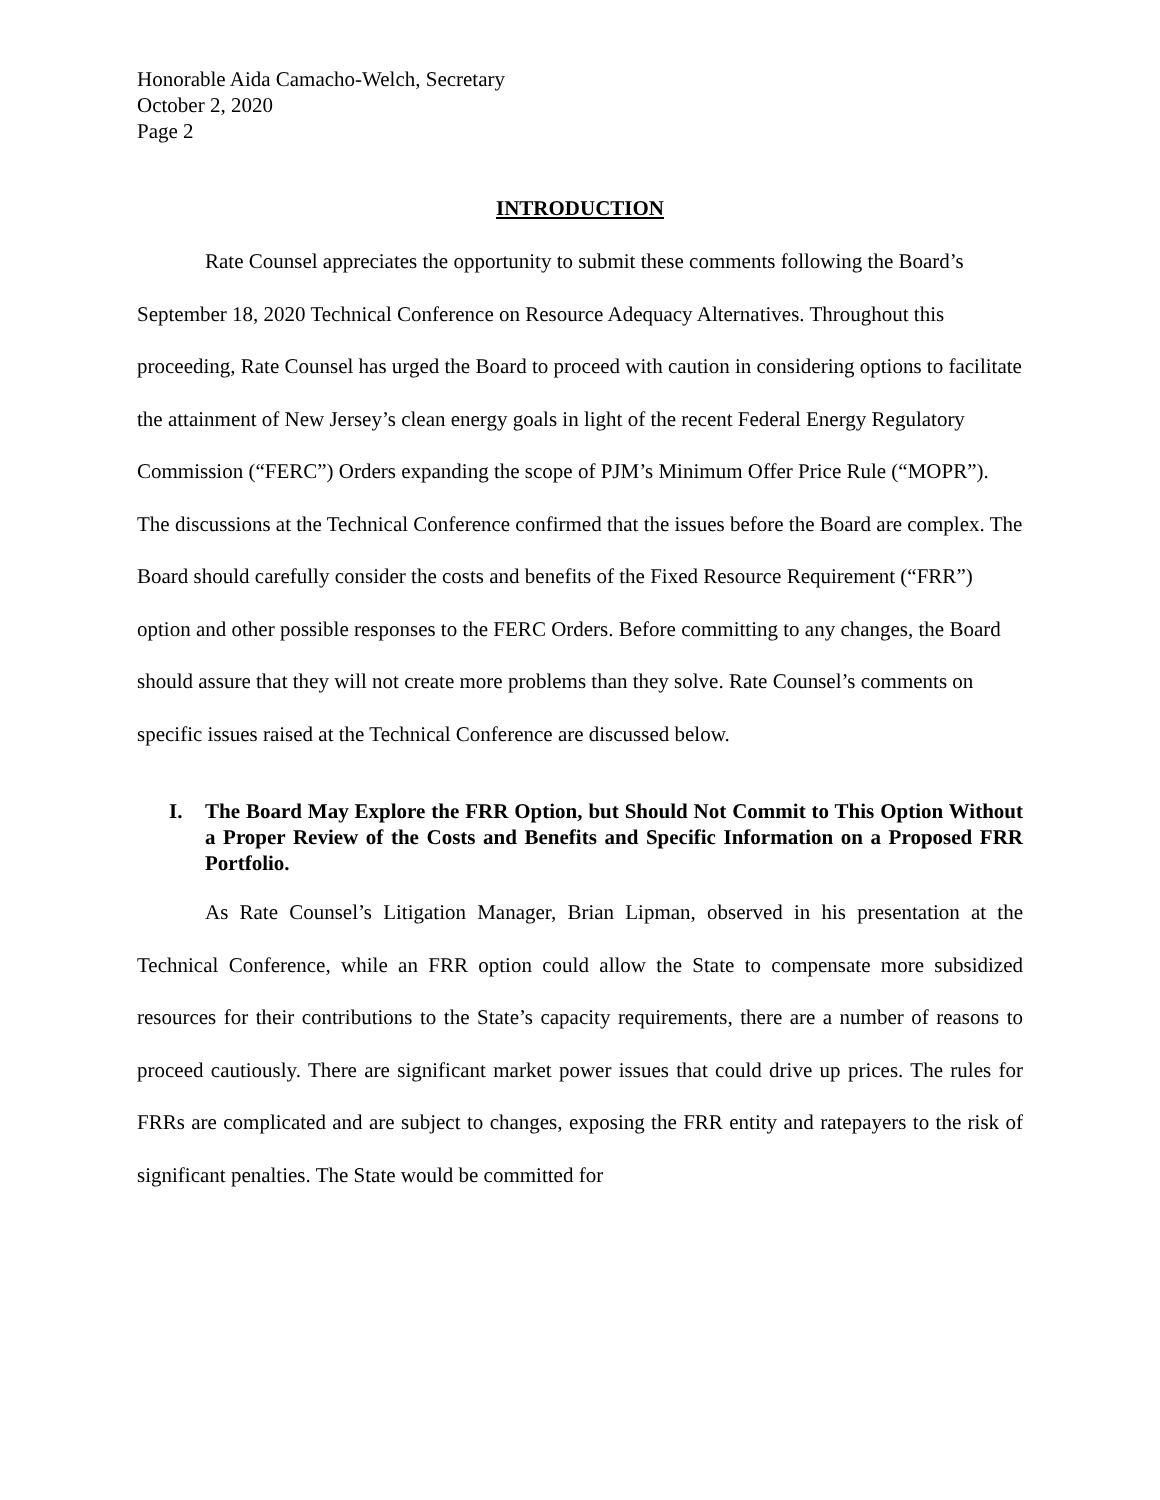Honorable Aida Camacho-Welch, Secretary
October 2, 2020
Page 2
INTRODUCTION
Rate Counsel appreciates the opportunity to submit these comments following the Board’s September 18, 2020 Technical Conference on Resource Adequacy Alternatives. Throughout this proceeding, Rate Counsel has urged the Board to proceed with caution in considering options to facilitate the attainment of New Jersey’s clean energy goals in light of the recent Federal Energy Regulatory Commission (“FERC”) Orders expanding the scope of PJM’s Minimum Offer Price Rule (“MOPR”). The discussions at the Technical Conference confirmed that the issues before the Board are complex. The Board should carefully consider the costs and benefits of the Fixed Resource Requirement (“FRR”) option and other possible responses to the FERC Orders. Before committing to any changes, the Board should assure that they will not create more problems than they solve. Rate Counsel’s comments on specific issues raised at the Technical Conference are discussed below.
I. The Board May Explore the FRR Option, but Should Not Commit to This Option Without a Proper Review of the Costs and Benefits and Specific Information on a Proposed FRR Portfolio.
As Rate Counsel’s Litigation Manager, Brian Lipman, observed in his presentation at the Technical Conference, while an FRR option could allow the State to compensate more subsidized resources for their contributions to the State’s capacity requirements, there are a number of reasons to proceed cautiously. There are significant market power issues that could drive up prices. The rules for FRRs are complicated and are subject to changes, exposing the FRR entity and ratepayers to the risk of significant penalties. The State would be committed for